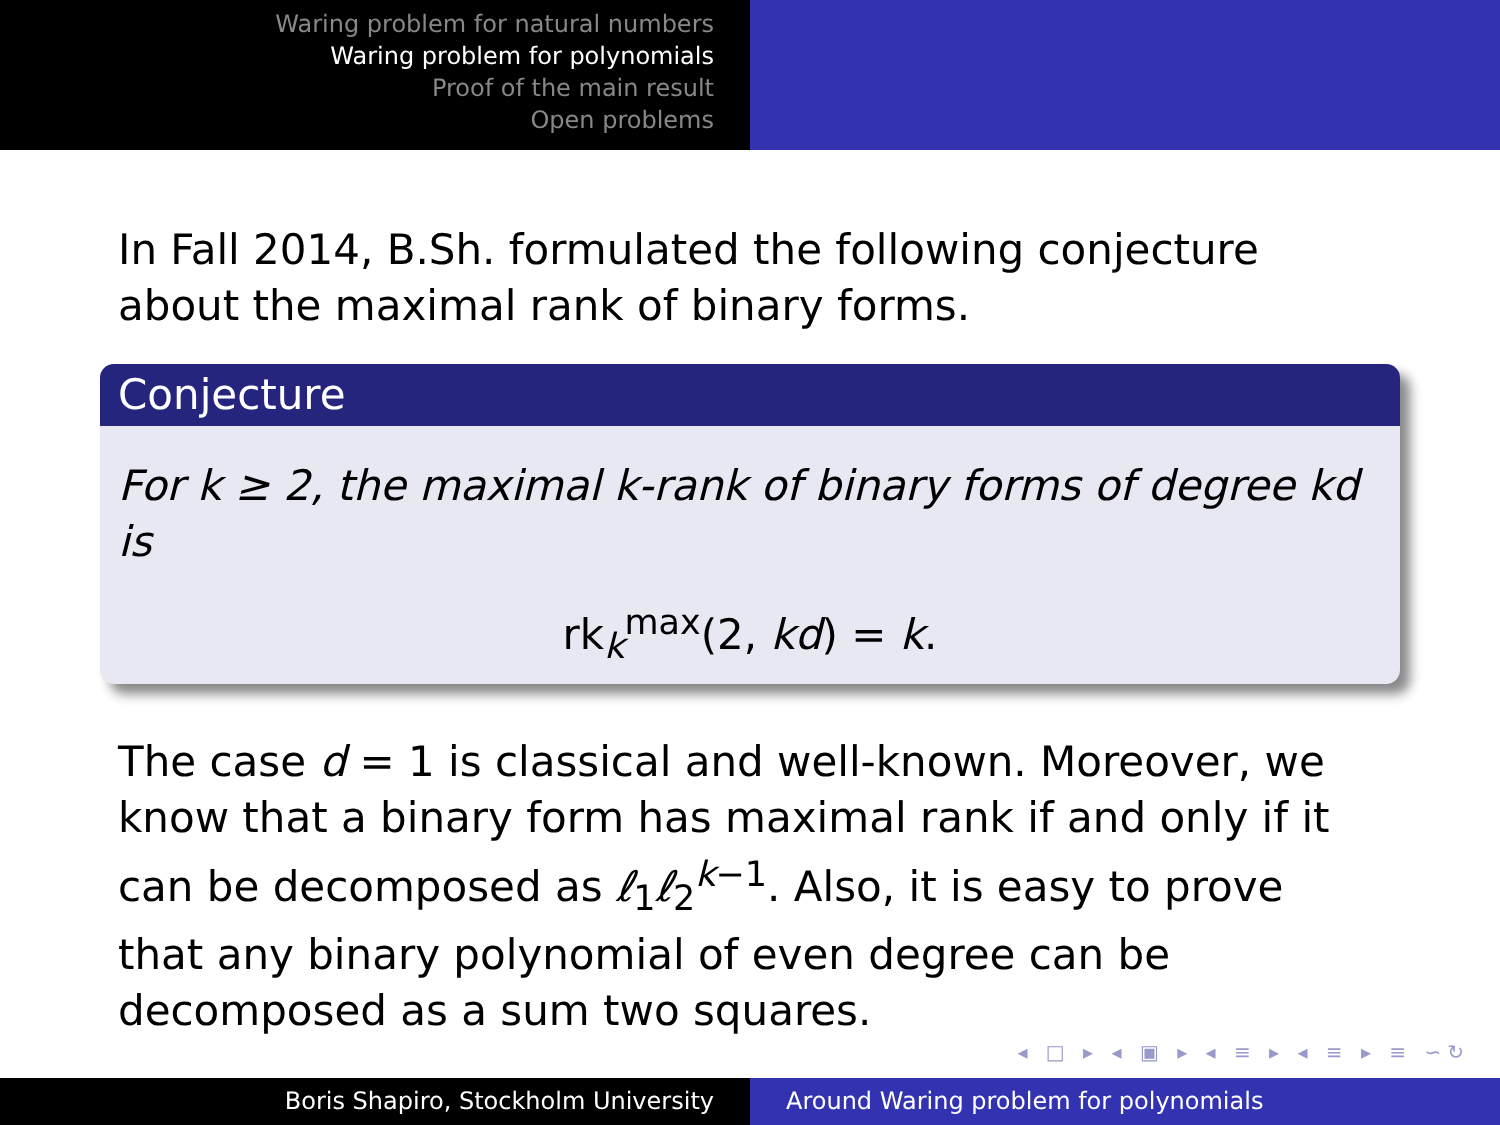Waring problem for natural numbers
Waring problem for polynomials
Proof of the main result
Open problems
In Fall 2014, B.Sh. formulated the following conjecture about the maximal rank of binary forms.
Conjecture
For k ≥ 2, the maximal k-rank of binary forms of degree kd is
rk<sub>k</sub><sup>max</sup>(2, kd) = k.
The case d = 1 is classical and well-known. Moreover, we know that a binary form has maximal rank if and only if it can be decomposed as ℓ<sub>1</sub>ℓ<sub>2</sub><sup>k−1</sup>. Also, it is easy to prove that any binary polynomial of even degree can be decomposed as a sum two squares.
◂ □ ▸ ◂ ▣ ▸ ◂ ≡ ▸ ◂ ≡ ▸ ≡ ∽↻
Boris Shapiro, Stockholm University Around Waring problem for polynomials